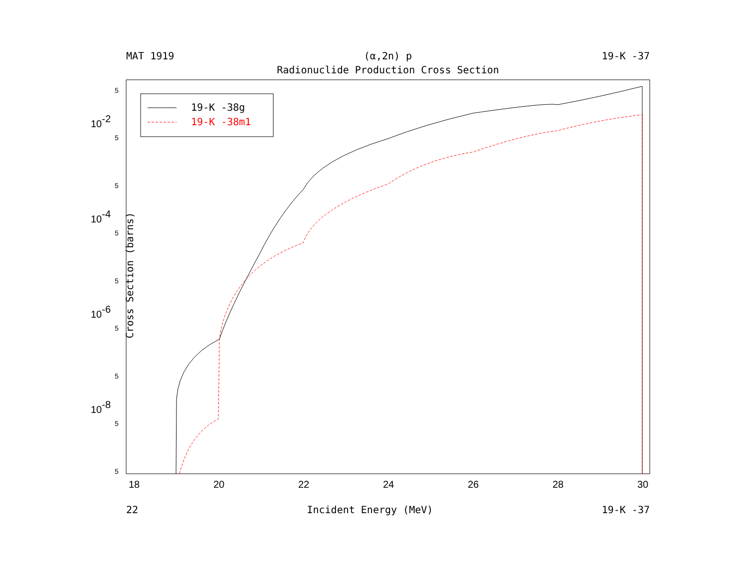MAT 1919 (α,2n) p 19-K -37
Radionuclide Production Cross Section
Cross Section (barns)
19-K -38g
19-K -38m1
18
20
22
24
26
28
30
10-2
10-4
10-6
10-8
5
5
5
5
5
5
5
5
5
22 Incident Energy (MeV) 19-K -37